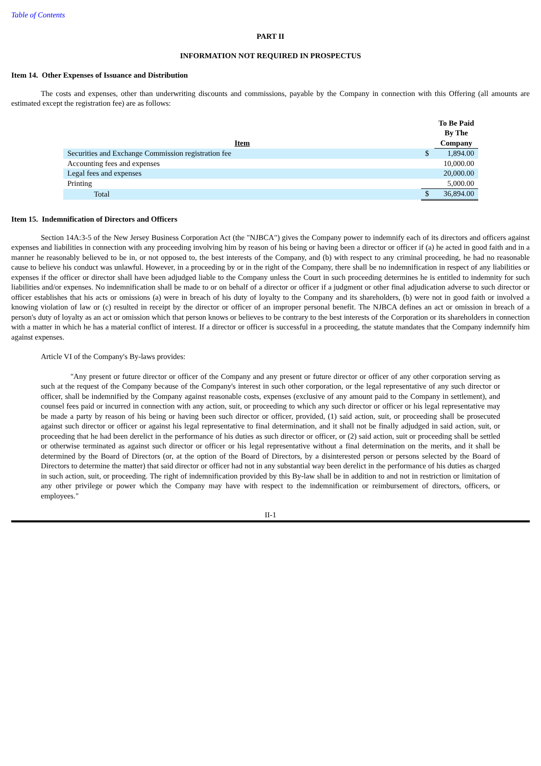Table of Contents
PART II
INFORMATION NOT REQUIRED IN PROSPECTUS
Item 14. Other Expenses of Issuance and Distribution
The costs and expenses, other than underwriting discounts and commissions, payable by the Company in connection with this Offering (all amounts are estimated except the registration fee) are as follows:
| Item | | To Be Paid By The Company |
| --- | --- | --- |
| Securities and Exchange Commission registration fee | $ | 1,894.00 |
| Accounting fees and expenses | | 10,000.00 |
| Legal fees and expenses | | 20,000.00 |
| Printing | | 5,000.00 |
| Total | $ | 36,894.00 |
Item 15. Indemnification of Directors and Officers
Section 14A:3-5 of the New Jersey Business Corporation Act (the "NJBCA") gives the Company power to indemnify each of its directors and officers against expenses and liabilities in connection with any proceeding involving him by reason of his being or having been a director or officer if (a) he acted in good faith and in a manner he reasonably believed to be in, or not opposed to, the best interests of the Company, and (b) with respect to any criminal proceeding, he had no reasonable cause to believe his conduct was unlawful. However, in a proceeding by or in the right of the Company, there shall be no indemnification in respect of any liabilities or expenses if the officer or director shall have been adjudged liable to the Company unless the Court in such proceeding determines he is entitled to indemnity for such liabilities and/or expenses. No indemnification shall be made to or on behalf of a director or officer if a judgment or other final adjudication adverse to such director or officer establishes that his acts or omissions (a) were in breach of his duty of loyalty to the Company and its shareholders, (b) were not in good faith or involved a knowing violation of law or (c) resulted in receipt by the director or officer of an improper personal benefit. The NJBCA defines an act or omission in breach of a person's duty of loyalty as an act or omission which that person knows or believes to be contrary to the best interests of the Corporation or its shareholders in connection with a matter in which he has a material conflict of interest. If a director or officer is successful in a proceeding, the statute mandates that the Company indemnify him against expenses.
Article VI of the Company's By-laws provides:
"Any present or future director or officer of the Company and any present or future director or officer of any other corporation serving as such at the request of the Company because of the Company's interest in such other corporation, or the legal representative of any such director or officer, shall be indemnified by the Company against reasonable costs, expenses (exclusive of any amount paid to the Company in settlement), and counsel fees paid or incurred in connection with any action, suit, or proceeding to which any such director or officer or his legal representative may be made a party by reason of his being or having been such director or officer, provided, (1) said action, suit, or proceeding shall be prosecuted against such director or officer or against his legal representative to final determination, and it shall not be finally adjudged in said action, suit, or proceeding that he had been derelict in the performance of his duties as such director or officer, or (2) said action, suit or proceeding shall be settled or otherwise terminated as against such director or officer or his legal representative without a final determination on the merits, and it shall be determined by the Board of Directors (or, at the option of the Board of Directors, by a disinterested person or persons selected by the Board of Directors to determine the matter) that said director or officer had not in any substantial way been derelict in the performance of his duties as charged in such action, suit, or proceeding. The right of indemnification provided by this By-law shall be in addition to and not in restriction or limitation of any other privilege or power which the Company may have with respect to the indemnification or reimbursement of directors, officers, or employees."
II-1